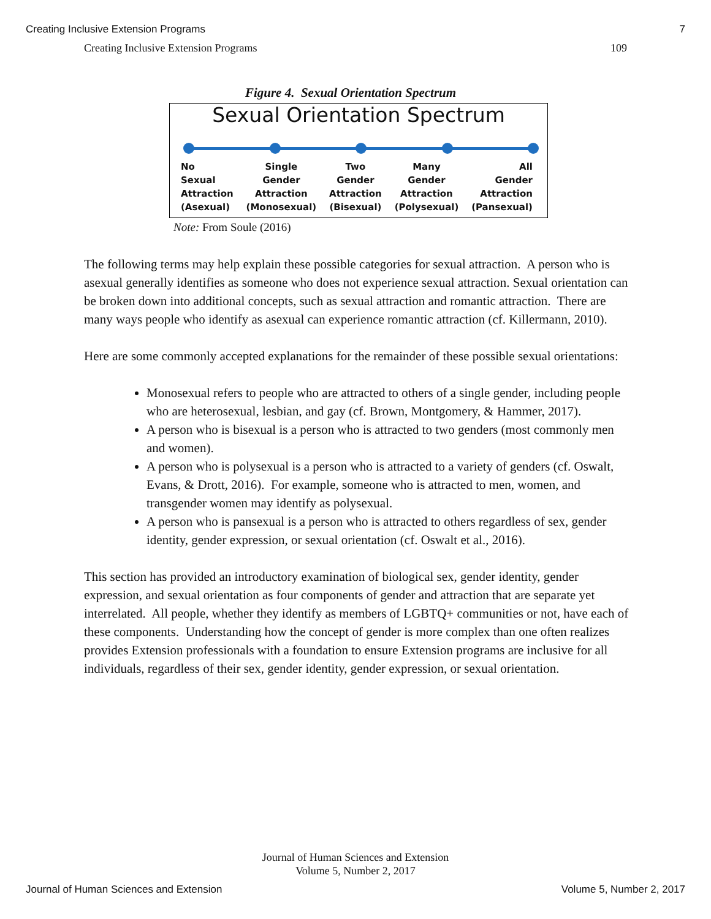Creating Inclusive Extension Programs 7
Creating Inclusive Extension Programs 109
Figure 4. Sexual Orientation Spectrum
Sexual Orientation Spectrum
No
Sexual
Attraction
(Asexual)
Single
Gender
Attraction
(Monosexual)
Two
Gender
Attraction
(Bisexual)
Many
Gender
Attraction
(Polysexual)
All
Gender
Attraction
(Pansexual)
Note: From Soule (2016)
The following terms may help explain these possible categories for sexual attraction. A person who is asexual generally identifies as someone who does not experience sexual attraction. Sexual orientation can be broken down into additional concepts, such as sexual attraction and romantic attraction. There are many ways people who identify as asexual can experience romantic attraction (cf. Killermann, 2010).
Here are some commonly accepted explanations for the remainder of these possible sexual orientations:
Monosexual refers to people who are attracted to others of a single gender, including people who are heterosexual, lesbian, and gay (cf. Brown, Montgomery, & Hammer, 2017).
A person who is bisexual is a person who is attracted to two genders (most commonly men and women).
A person who is polysexual is a person who is attracted to a variety of genders (cf. Oswalt, Evans, & Drott, 2016). For example, someone who is attracted to men, women, and transgender women may identify as polysexual.
A person who is pansexual is a person who is attracted to others regardless of sex, gender identity, gender expression, or sexual orientation (cf. Oswalt et al., 2016).
This section has provided an introductory examination of biological sex, gender identity, gender expression, and sexual orientation as four components of gender and attraction that are separate yet interrelated. All people, whether they identify as members of LGBTQ+ communities or not, have each of these components. Understanding how the concept of gender is more complex than one often realizes provides Extension professionals with a foundation to ensure Extension programs are inclusive for all individuals, regardless of their sex, gender identity, gender expression, or sexual orientation.
Journal of Human Sciences and Extension
Volume 5, Number 2, 2017
Journal of Human Sciences and Extension Volume 5, Number 2, 2017